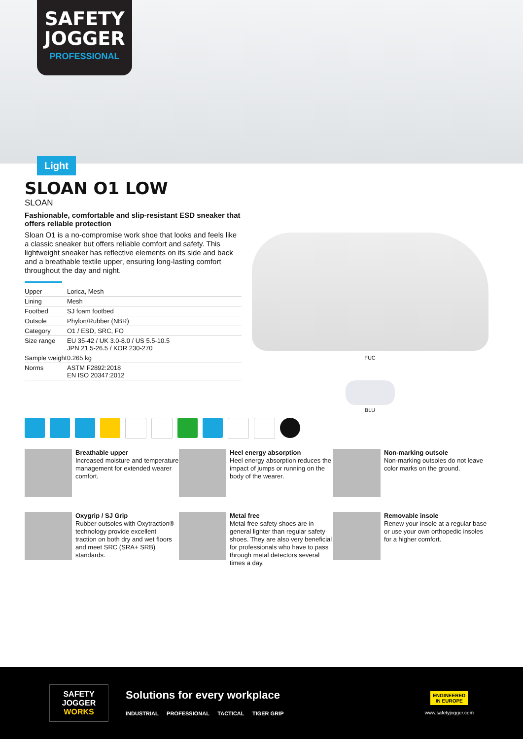SAFETY
JOGGER
PROFESSIONAL
Light
SLOAN O1 LOW
SLOAN
Fashionable, comfortable and slip-resistant ESD sneaker that offers reliable protection
Sloan O1 is a no-compromise work shoe that looks and feels like a classic sneaker but offers reliable comfort and safety. This lightweight sneaker has reflective elements on its side and back and a breathable textile upper, ensuring long-lasting comfort throughout the day and night.
| Upper | Lorica, Mesh |
| Lining | Mesh |
| Footbed | SJ foam footbed |
| Outsole | Phylon/Rubber (NBR) |
| Category | O1 / ESD, SRC, FO |
| Size range | EU 35-42 / UK 3.0-8.0 / US 5.5-10.5 JPN 21.5-26.5 / KOR 230-270 |
| Sample weight | 0.265 kg |
| Norms | ASTM F2892:2018 EN ISO 20347:2012 |
FUC
BLU
Breathable upper
Increased moisture and temperature management for extended wearer comfort.
Heel energy absorption
Heel energy absorption reduces the impact of jumps or running on the body of the wearer.
Non-marking outsole
Non-marking outsoles do not leave color marks on the ground.
Oxygrip / SJ Grip
Rubber outsoles with Oxytraction® technology provide excellent traction on both dry and wet floors and meet SRC (SRA+ SRB) standards.
Metal free
Metal free safety shoes are in general lighter than regular safety shoes. They are also very beneficial for professionals who have to pass through metal detectors several times a day.
Removable insole
Renew your insole at a regular base or use your own orthopedic insoles for a higher comfort.
SAFETY
JOGGER
WORKS
Solutions for every workplace
INDUSTRIAL PROFESSIONAL TACTICAL TIGER GRIP
ENGINEERED IN EUROPE
www.safetyjogger.com